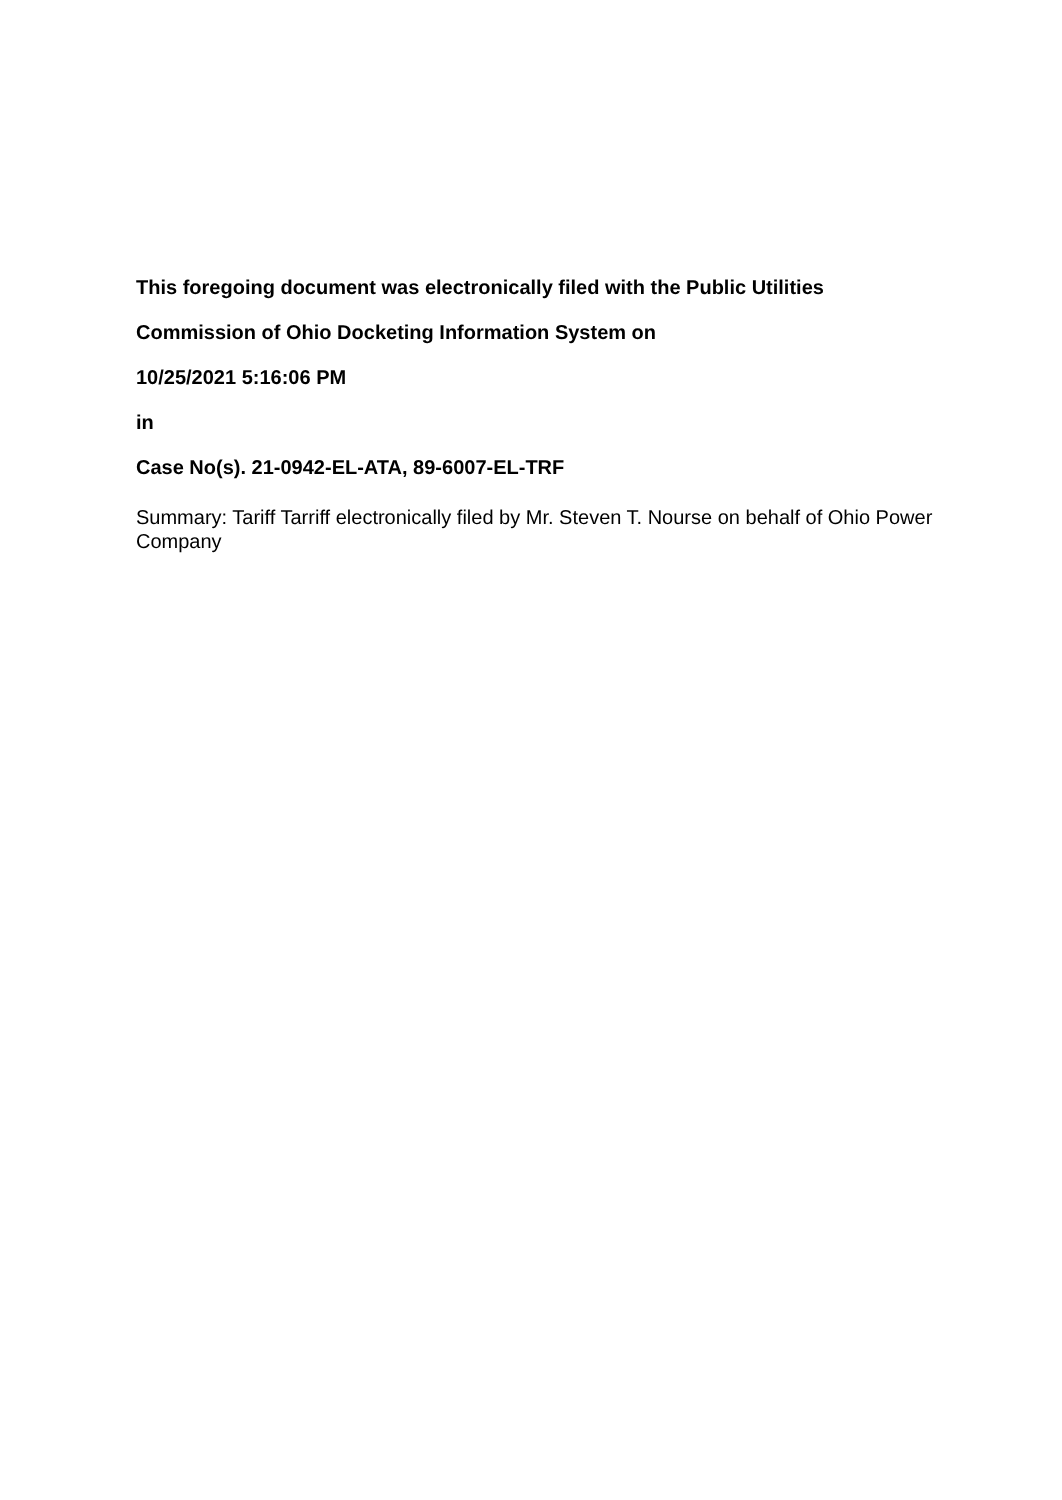This foregoing document was electronically filed with the Public Utilities
Commission of Ohio Docketing Information System on
10/25/2021 5:16:06 PM
in
Case No(s). 21-0942-EL-ATA, 89-6007-EL-TRF
Summary: Tariff Tarriff electronically filed by Mr. Steven T. Nourse on behalf of Ohio Power Company